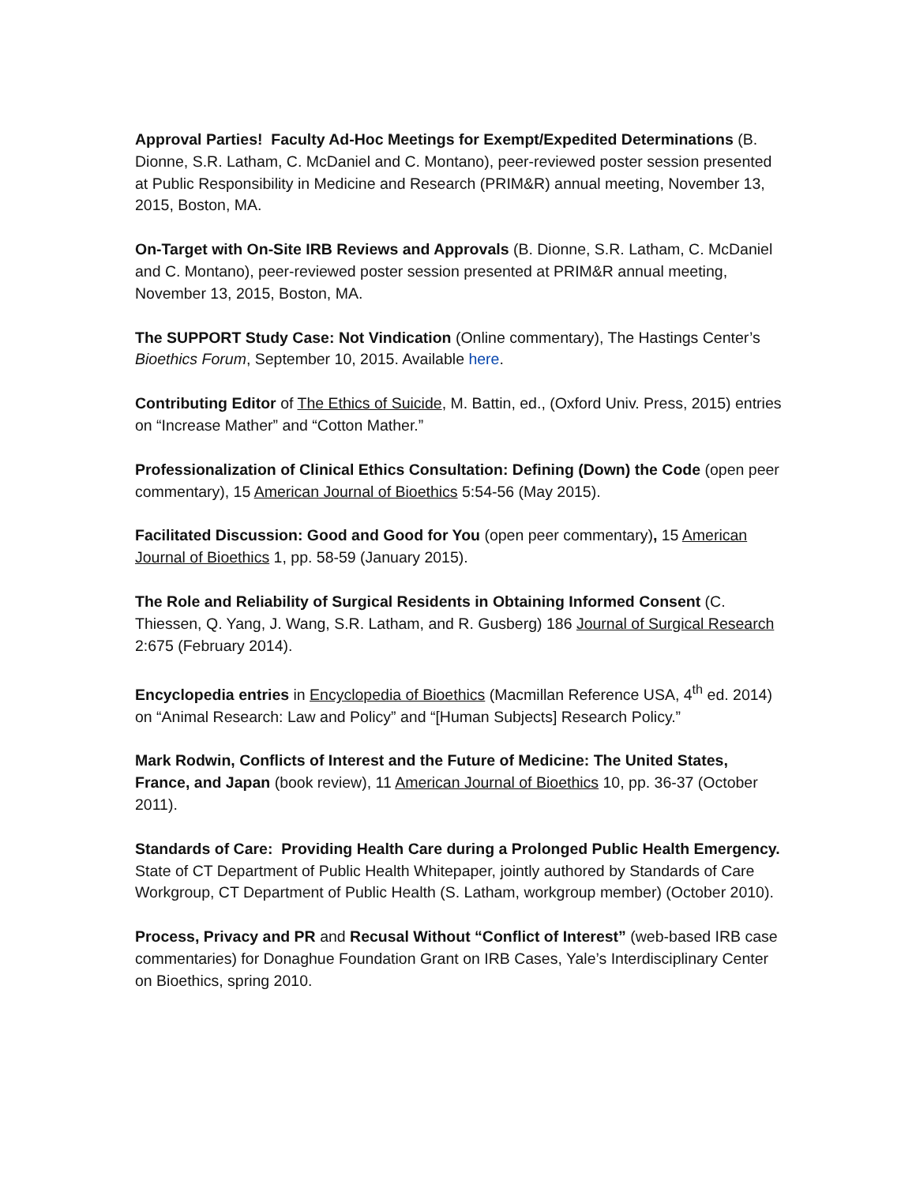Approval Parties! Faculty Ad-Hoc Meetings for Exempt/Expedited Determinations (B. Dionne, S.R. Latham, C. McDaniel and C. Montano), peer-reviewed poster session presented at Public Responsibility in Medicine and Research (PRIM&R) annual meeting, November 13, 2015, Boston, MA.
On-Target with On-Site IRB Reviews and Approvals (B. Dionne, S.R. Latham, C. McDaniel and C. Montano), peer-reviewed poster session presented at PRIM&R annual meeting, November 13, 2015, Boston, MA.
The SUPPORT Study Case: Not Vindication (Online commentary), The Hastings Center’s Bioethics Forum, September 10, 2015. Available here.
Contributing Editor of The Ethics of Suicide, M. Battin, ed., (Oxford Univ. Press, 2015) entries on “Increase Mather” and “Cotton Mather.”
Professionalization of Clinical Ethics Consultation: Defining (Down) the Code (open peer commentary), 15 American Journal of Bioethics 5:54-56 (May 2015).
Facilitated Discussion: Good and Good for You (open peer commentary), 15 American Journal of Bioethics 1, pp. 58-59 (January 2015).
The Role and Reliability of Surgical Residents in Obtaining Informed Consent (C. Thiessen, Q. Yang, J. Wang, S.R. Latham, and R. Gusberg) 186 Journal of Surgical Research 2:675 (February 2014).
Encyclopedia entries in Encyclopedia of Bioethics (Macmillan Reference USA, 4<sup>th</sup> ed. 2014) on “Animal Research: Law and Policy” and “[Human Subjects] Research Policy.”
Mark Rodwin, Conflicts of Interest and the Future of Medicine: The United States, France, and Japan (book review), 11 American Journal of Bioethics 10, pp. 36-37 (October 2011).
Standards of Care: Providing Health Care during a Prolonged Public Health Emergency. State of CT Department of Public Health Whitepaper, jointly authored by Standards of Care Workgroup, CT Department of Public Health (S. Latham, workgroup member) (October 2010).
Process, Privacy and PR and Recusal Without “Conflict of Interest” (web-based IRB case commentaries) for Donaghue Foundation Grant on IRB Cases, Yale’s Interdisciplinary Center on Bioethics, spring 2010.